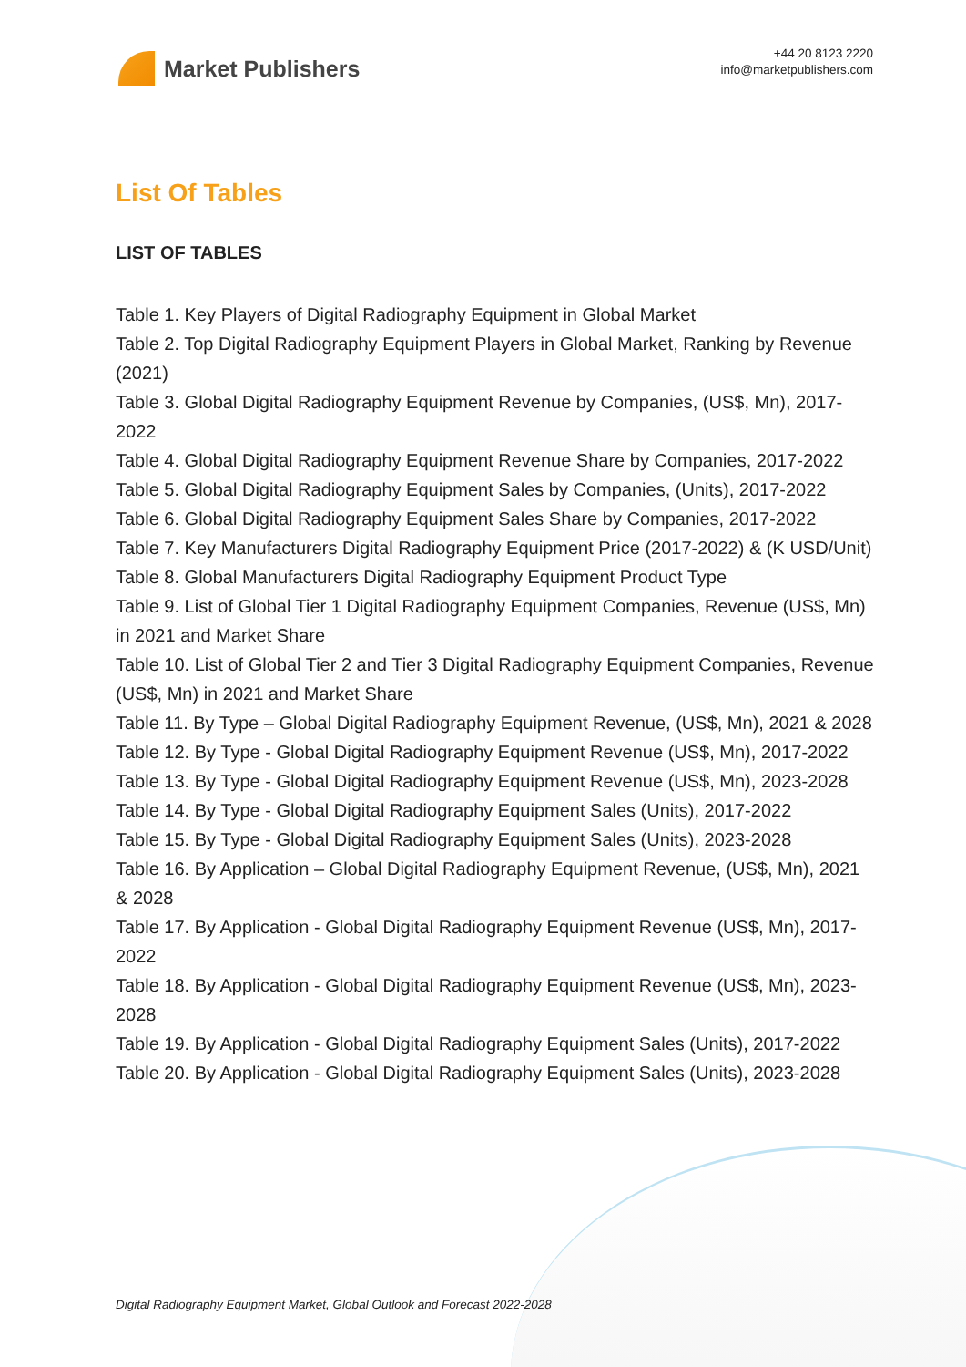Market Publishers
+44 20 8123 2220
info@marketpublishers.com
List Of Tables
LIST OF TABLES
Table 1. Key Players of Digital Radiography Equipment in Global Market
Table 2. Top Digital Radiography Equipment Players in Global Market, Ranking by Revenue (2021)
Table 3. Global Digital Radiography Equipment Revenue by Companies, (US$, Mn), 2017-2022
Table 4. Global Digital Radiography Equipment Revenue Share by Companies, 2017-2022
Table 5. Global Digital Radiography Equipment Sales by Companies, (Units), 2017-2022
Table 6. Global Digital Radiography Equipment Sales Share by Companies, 2017-2022
Table 7. Key Manufacturers Digital Radiography Equipment Price (2017-2022) & (K USD/Unit)
Table 8. Global Manufacturers Digital Radiography Equipment Product Type
Table 9. List of Global Tier 1 Digital Radiography Equipment Companies, Revenue (US$, Mn) in 2021 and Market Share
Table 10. List of Global Tier 2 and Tier 3 Digital Radiography Equipment Companies, Revenue (US$, Mn) in 2021 and Market Share
Table 11. By Type – Global Digital Radiography Equipment Revenue, (US$, Mn), 2021 & 2028
Table 12. By Type - Global Digital Radiography Equipment Revenue (US$, Mn), 2017-2022
Table 13. By Type - Global Digital Radiography Equipment Revenue (US$, Mn), 2023-2028
Table 14. By Type - Global Digital Radiography Equipment Sales (Units), 2017-2022
Table 15. By Type - Global Digital Radiography Equipment Sales (Units), 2023-2028
Table 16. By Application – Global Digital Radiography Equipment Revenue, (US$, Mn), 2021 & 2028
Table 17. By Application - Global Digital Radiography Equipment Revenue (US$, Mn), 2017-2022
Table 18. By Application - Global Digital Radiography Equipment Revenue (US$, Mn), 2023-2028
Table 19. By Application - Global Digital Radiography Equipment Sales (Units), 2017-2022
Table 20. By Application - Global Digital Radiography Equipment Sales (Units), 2023-2028
Digital Radiography Equipment Market, Global Outlook and Forecast 2022-2028